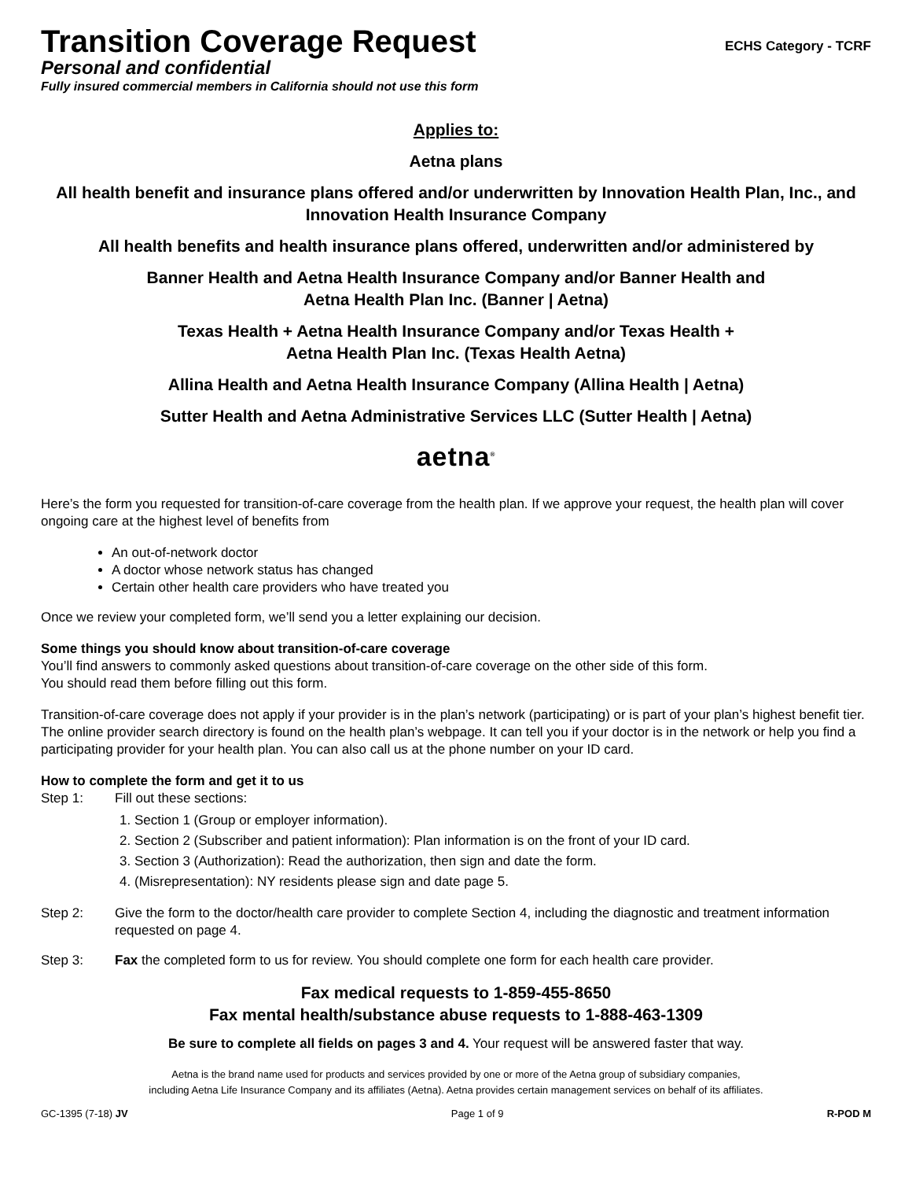Transition Coverage Request
ECHS Category - TCRF
Personal and confidential
Fully insured commercial members in California should not use this form
Applies to:
Aetna plans
All health benefit and insurance plans offered and/or underwritten by Innovation Health Plan, Inc., and Innovation Health Insurance Company
All health benefits and health insurance plans offered, underwritten and/or administered by
Banner Health and Aetna Health Insurance Company and/or Banner Health and
Aetna Health Plan Inc. (Banner | Aetna)
Texas Health + Aetna Health Insurance Company and/or Texas Health +
Aetna Health Plan Inc. (Texas Health Aetna)
Allina Health and Aetna Health Insurance Company (Allina Health | Aetna)
Sutter Health and Aetna Administrative Services LLC (Sutter Health | Aetna)
aetna<sup>®</sup>
Here’s the form you requested for transition-of-care coverage from the health plan. If we approve your request, the health plan will cover ongoing care at the highest level of benefits from
An out-of-network doctor
A doctor whose network status has changed
Certain other health care providers who have treated you
Once we review your completed form, we’ll send you a letter explaining our decision.
Some things you should know about transition-of-care coverage
You’ll find answers to commonly asked questions about transition-of-care coverage on the other side of this form.
You should read them before filling out this form.
Transition-of-care coverage does not apply if your provider is in the plan’s network (participating) or is part of your plan’s highest benefit tier. The online provider search directory is found on the health plan’s webpage. It can tell you if your doctor is in the network or help you find a participating provider for your health plan. You can also call us at the phone number on your ID card.
How to complete the form and get it to us
Step 1: Fill out these sections:
1. Section 1 (Group or employer information).
2. Section 2 (Subscriber and patient information): Plan information is on the front of your ID card.
3. Section 3 (Authorization): Read the authorization, then sign and date the form.
4. (Misrepresentation): NY residents please sign and date page 5.
Step 2: Give the form to the doctor/health care provider to complete Section 4, including the diagnostic and treatment information requested on page 4.
Step 3: Fax the completed form to us for review. You should complete one form for each health care provider.
Fax medical requests to 1-859-455-8650
Fax mental health/substance abuse requests to 1-888-463-1309
Be sure to complete all fields on pages 3 and 4. Your request will be answered faster that way.
Aetna is the brand name used for products and services provided by one or more of the Aetna group of subsidiary companies,
including Aetna Life Insurance Company and its affiliates (Aetna). Aetna provides certain management services on behalf of its affiliates.
GC-1395 (7-18) JV Page 1 of 9 R-POD M